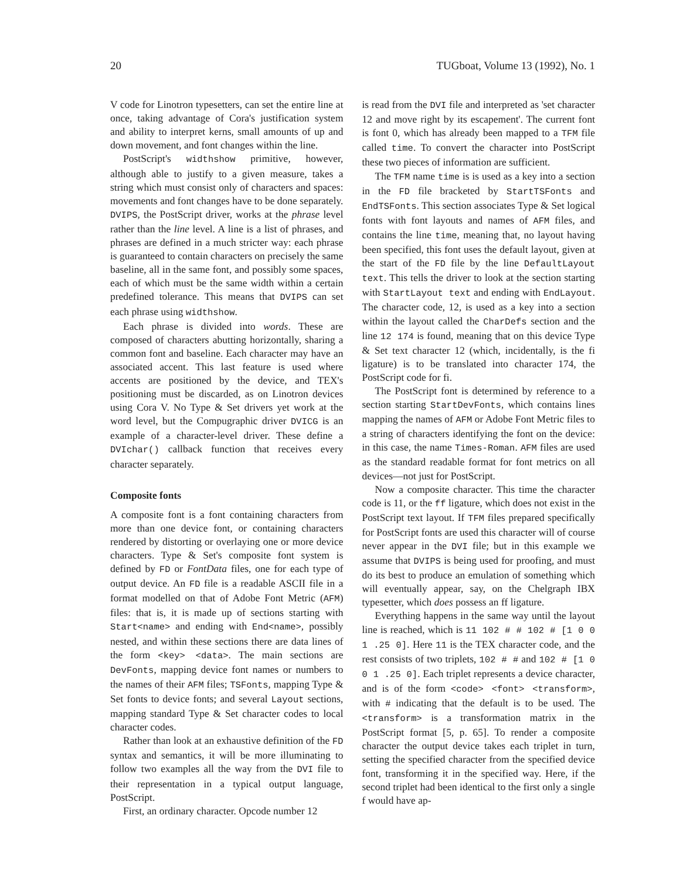20 TUGboat, Volume 13 (1992), No. 1
V code for Linotron typesetters, can set the entire line at once, taking advantage of Cora's justification system and ability to interpret kerns, small amounts of up and down movement, and font changes within the line.
PostScript's widthshow primitive, however, although able to justify to a given measure, takes a string which must consist only of characters and spaces: movements and font changes have to be done separately. DVIPS, the PostScript driver, works at the phrase level rather than the line level. A line is a list of phrases, and phrases are defined in a much stricter way: each phrase is guaranteed to contain characters on precisely the same baseline, all in the same font, and possibly some spaces, each of which must be the same width within a certain predefined tolerance. This means that DVIPS can set each phrase using widthshow.
Each phrase is divided into words. These are composed of characters abutting horizontally, sharing a common font and baseline. Each character may have an associated accent. This last feature is used where accents are positioned by the device, and TEX's positioning must be discarded, as on Linotron devices using Cora V. No Type & Set drivers yet work at the word level, but the Compugraphic driver DVICG is an example of a character-level driver. These define a DVIchar() callback function that receives every character separately.
Composite fonts
A composite font is a font containing characters from more than one device font, or containing characters rendered by distorting or overlaying one or more device characters. Type & Set's composite font system is defined by FD or FontData files, one for each type of output device. An FD file is a readable ASCII file in a format modelled on that of Adobe Font Metric (AFM) files: that is, it is made up of sections starting with Start<name> and ending with End<name>, possibly nested, and within these sections there are data lines of the form <key> <data>. The main sections are DevFonts, mapping device font names or numbers to the names of their AFM files; TSFonts, mapping Type & Set fonts to device fonts; and several Layout sections, mapping standard Type & Set character codes to local character codes.
Rather than look at an exhaustive definition of the FD syntax and semantics, it will be more illuminating to follow two examples all the way from the DVI file to their representation in a typical output language, PostScript.
First, an ordinary character. Opcode number 12
is read from the DVI file and interpreted as 'set character 12 and move right by its escapement'. The current font is font 0, which has already been mapped to a TFM file called time. To convert the character into PostScript these two pieces of information are sufficient.
The TFM name time is is used as a key into a section in the FD file bracketed by StartTSFonts and EndTSFonts. This section associates Type & Set logical fonts with font layouts and names of AFM files, and contains the line time, meaning that, no layout having been specified, this font uses the default layout, given at the start of the FD file by the line DefaultLayout text. This tells the driver to look at the section starting with StartLayout text and ending with EndLayout. The character code, 12, is used as a key into a section within the layout called the CharDefs section and the line 12 174 is found, meaning that on this device Type & Set text character 12 (which, incidentally, is the fi ligature) is to be translated into character 174, the PostScript code for fi.
The PostScript font is determined by reference to a section starting StartDevFonts, which contains lines mapping the names of AFM or Adobe Font Metric files to a string of characters identifying the font on the device: in this case, the name Times-Roman. AFM files are used as the standard readable format for font metrics on all devices—not just for PostScript.
Now a composite character. This time the character code is 11, or the ff ligature, which does not exist in the PostScript text layout. If TFM files prepared specifically for PostScript fonts are used this character will of course never appear in the DVI file; but in this example we assume that DVIPS is being used for proofing, and must do its best to produce an emulation of something which will eventually appear, say, on the Chelgraph IBX typesetter, which does possess an ff ligature.
Everything happens in the same way until the layout line is reached, which is 11 102 # # 102 # [1 0 0 1 .25 0]. Here 11 is the TEX character code, and the rest consists of two triplets, 102 # # and 102 # [1 0 0 1 .25 0]. Each triplet represents a device character, and is of the form <code> <font> <transform>, with # indicating that the default is to be used. The <transform> is a transformation matrix in the PostScript format [5, p. 65]. To render a composite character the output device takes each triplet in turn, setting the specified character from the specified device font, transforming it in the specified way. Here, if the second triplet had been identical to the first only a single f would have ap-